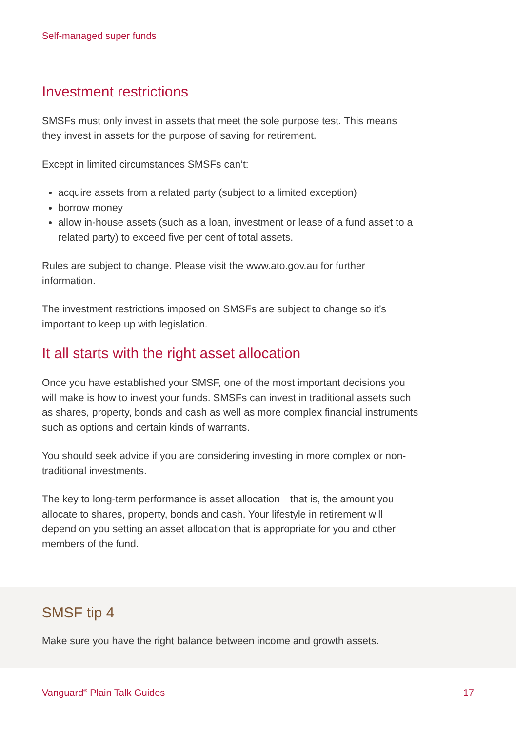Self-managed super funds
Investment restrictions
SMSFs must only invest in assets that meet the sole purpose test. This means they invest in assets for the purpose of saving for retirement.
Except in limited circumstances SMSFs can’t:
acquire assets from a related party (subject to a limited exception)
borrow money
allow in-house assets (such as a loan, investment or lease of a fund asset to a related party) to exceed five per cent of total assets.
Rules are subject to change. Please visit the www.ato.gov.au for further information.
The investment restrictions imposed on SMSFs are subject to change so it’s important to keep up with legislation.
It all starts with the right asset allocation
Once you have established your SMSF, one of the most important decisions you will make is how to invest your funds. SMSFs can invest in traditional assets such as shares, property, bonds and cash as well as more complex financial instruments such as options and certain kinds of warrants.
You should seek advice if you are considering investing in more complex or non-traditional investments.
The key to long-term performance is asset allocation—that is, the amount you allocate to shares, property, bonds and cash. Your lifestyle in retirement will depend on you setting an asset allocation that is appropriate for you and other members of the fund.
SMSF tip 4
Make sure you have the right balance between income and growth assets.
Vanguard<sup>®</sup> Plain Talk Guides 17